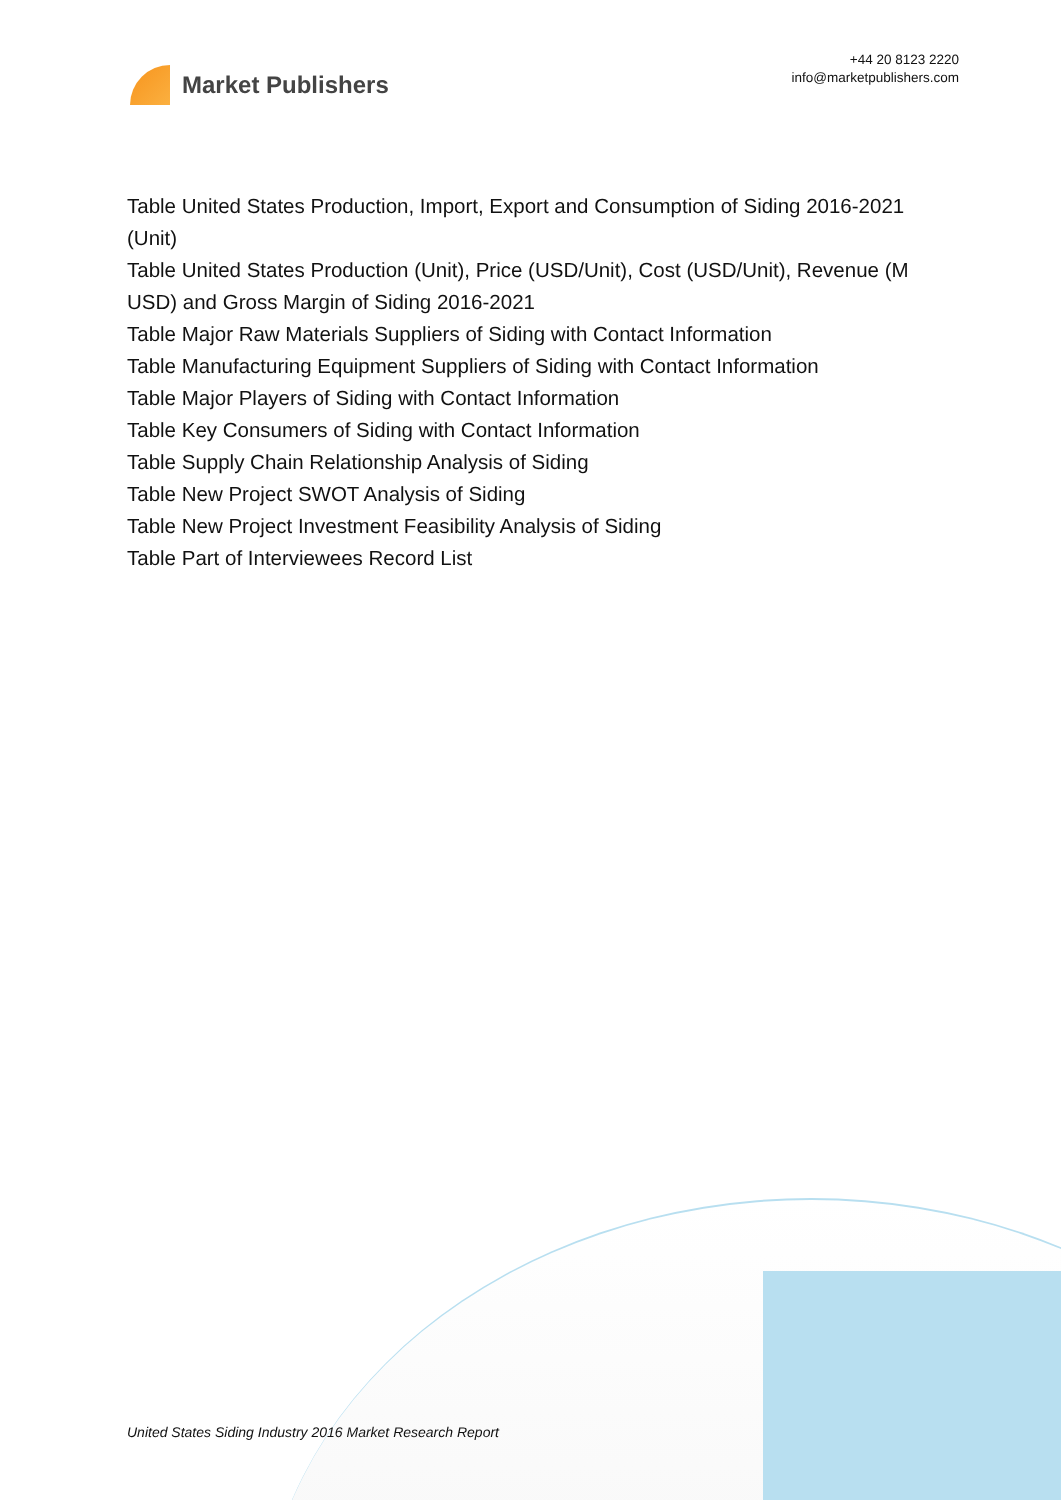Market Publishers
+44 20 8123 2220
info@marketpublishers.com
Table United States Production, Import, Export and Consumption of Siding 2016-2021 (Unit)
Table United States Production (Unit), Price (USD/Unit), Cost (USD/Unit), Revenue (M USD) and Gross Margin of Siding 2016-2021
Table Major Raw Materials Suppliers of Siding with Contact Information
Table Manufacturing Equipment Suppliers of Siding with Contact Information
Table Major Players of Siding with Contact Information
Table Key Consumers of Siding with Contact Information
Table Supply Chain Relationship Analysis of Siding
Table New Project SWOT Analysis of Siding
Table New Project Investment Feasibility Analysis of Siding
Table Part of Interviewees Record List
United States Siding Industry 2016 Market Research Report